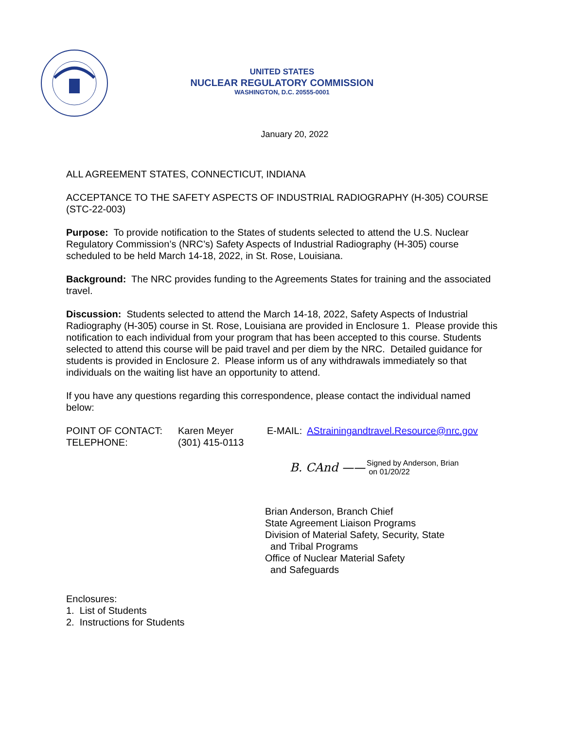UNITED STATES
NUCLEAR REGULATORY COMMISSION
WASHINGTON, D.C. 20555-0001
January 20, 2022
ALL AGREEMENT STATES, CONNECTICUT, INDIANA
ACCEPTANCE TO THE SAFETY ASPECTS OF INDUSTRIAL RADIOGRAPHY (H-305) COURSE (STC-22-003)
Purpose: To provide notification to the States of students selected to attend the U.S. Nuclear Regulatory Commission’s (NRC’s) Safety Aspects of Industrial Radiography (H-305) course scheduled to be held March 14-18, 2022, in St. Rose, Louisiana.
Background: The NRC provides funding to the Agreements States for training and the associated travel.
Discussion: Students selected to attend the March 14-18, 2022, Safety Aspects of Industrial Radiography (H-305) course in St. Rose, Louisiana are provided in Enclosure 1. Please provide this notification to each individual from your program that has been accepted to this course. Students selected to attend this course will be paid travel and per diem by the NRC. Detailed guidance for students is provided in Enclosure 2. Please inform us of any withdrawals immediately so that individuals on the waiting list have an opportunity to attend.
If you have any questions regarding this correspondence, please contact the individual named below:
| POINT OF CONTACT: | Karen Meyer | E-MAIL: AStrainingandtravel.Resource@nrc.gov |
| TELEPHONE: | (301) 415-0113 | |
B. CAnd —— Signed by Anderson, Brian
on 01/20/22
Brian Anderson, Branch Chief
State Agreement Liaison Programs
Division of Material Safety, Security, State
and Tribal Programs
Office of Nuclear Material Safety
and Safeguards
Enclosures:
1. List of Students
2. Instructions for Students